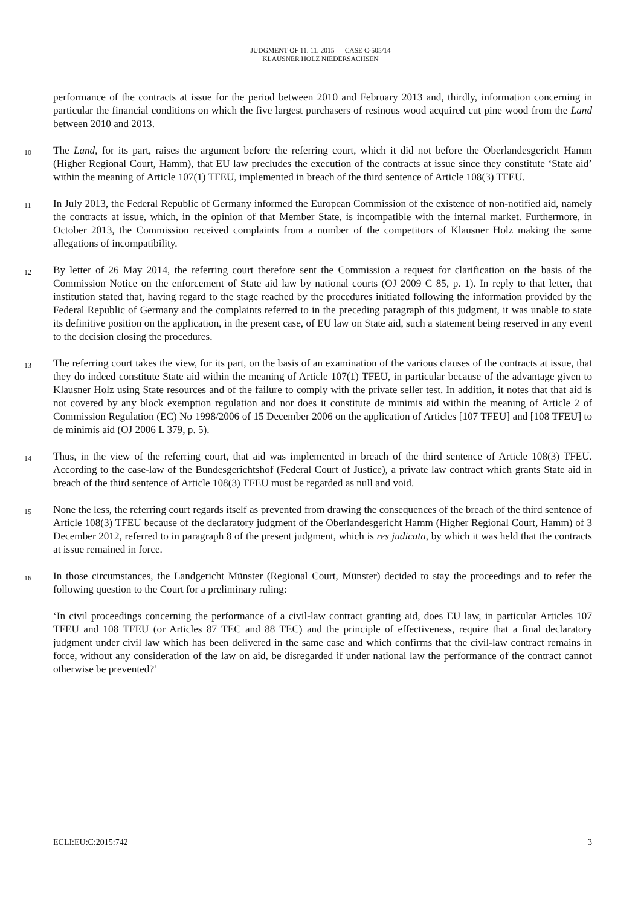JUDGMENT OF 11. 11. 2015 — CASE C-505/14
KLAUSNER HOLZ NIEDERSACHSEN
performance of the contracts at issue for the period between 2010 and February 2013 and, thirdly, information concerning in particular the financial conditions on which the five largest purchasers of resinous wood acquired cut pine wood from the Land between 2010 and 2013.
10
The Land, for its part, raises the argument before the referring court, which it did not before the Oberlandesgericht Hamm (Higher Regional Court, Hamm), that EU law precludes the execution of the contracts at issue since they constitute ‘State aid’ within the meaning of Article 107(1) TFEU, implemented in breach of the third sentence of Article 108(3) TFEU.
11
In July 2013, the Federal Republic of Germany informed the European Commission of the existence of non-notified aid, namely the contracts at issue, which, in the opinion of that Member State, is incompatible with the internal market. Furthermore, in October 2013, the Commission received complaints from a number of the competitors of Klausner Holz making the same allegations of incompatibility.
12
By letter of 26 May 2014, the referring court therefore sent the Commission a request for clarification on the basis of the Commission Notice on the enforcement of State aid law by national courts (OJ 2009 C 85, p. 1). In reply to that letter, that institution stated that, having regard to the stage reached by the procedures initiated following the information provided by the Federal Republic of Germany and the complaints referred to in the preceding paragraph of this judgment, it was unable to state its definitive position on the application, in the present case, of EU law on State aid, such a statement being reserved in any event to the decision closing the procedures.
13
The referring court takes the view, for its part, on the basis of an examination of the various clauses of the contracts at issue, that they do indeed constitute State aid within the meaning of Article 107(1) TFEU, in particular because of the advantage given to Klausner Holz using State resources and of the failure to comply with the private seller test. In addition, it notes that that aid is not covered by any block exemption regulation and nor does it constitute de minimis aid within the meaning of Article 2 of Commission Regulation (EC) No 1998/2006 of 15 December 2006 on the application of Articles [107 TFEU] and [108 TFEU] to de minimis aid (OJ 2006 L 379, p. 5).
14
Thus, in the view of the referring court, that aid was implemented in breach of the third sentence of Article 108(3) TFEU. According to the case-law of the Bundesgerichtshof (Federal Court of Justice), a private law contract which grants State aid in breach of the third sentence of Article 108(3) TFEU must be regarded as null and void.
15
None the less, the referring court regards itself as prevented from drawing the consequences of the breach of the third sentence of Article 108(3) TFEU because of the declaratory judgment of the Oberlandesgericht Hamm (Higher Regional Court, Hamm) of 3 December 2012, referred to in paragraph 8 of the present judgment, which is res judicata, by which it was held that the contracts at issue remained in force.
16
In those circumstances, the Landgericht Münster (Regional Court, Münster) decided to stay the proceedings and to refer the following question to the Court for a preliminary ruling:
‘In civil proceedings concerning the performance of a civil-law contract granting aid, does EU law, in particular Articles 107 TFEU and 108 TFEU (or Articles 87 TEC and 88 TEC) and the principle of effectiveness, require that a final declaratory judgment under civil law which has been delivered in the same case and which confirms that the civil-law contract remains in force, without any consideration of the law on aid, be disregarded if under national law the performance of the contract cannot otherwise be prevented?’
ECLI:EU:C:2015:742 3